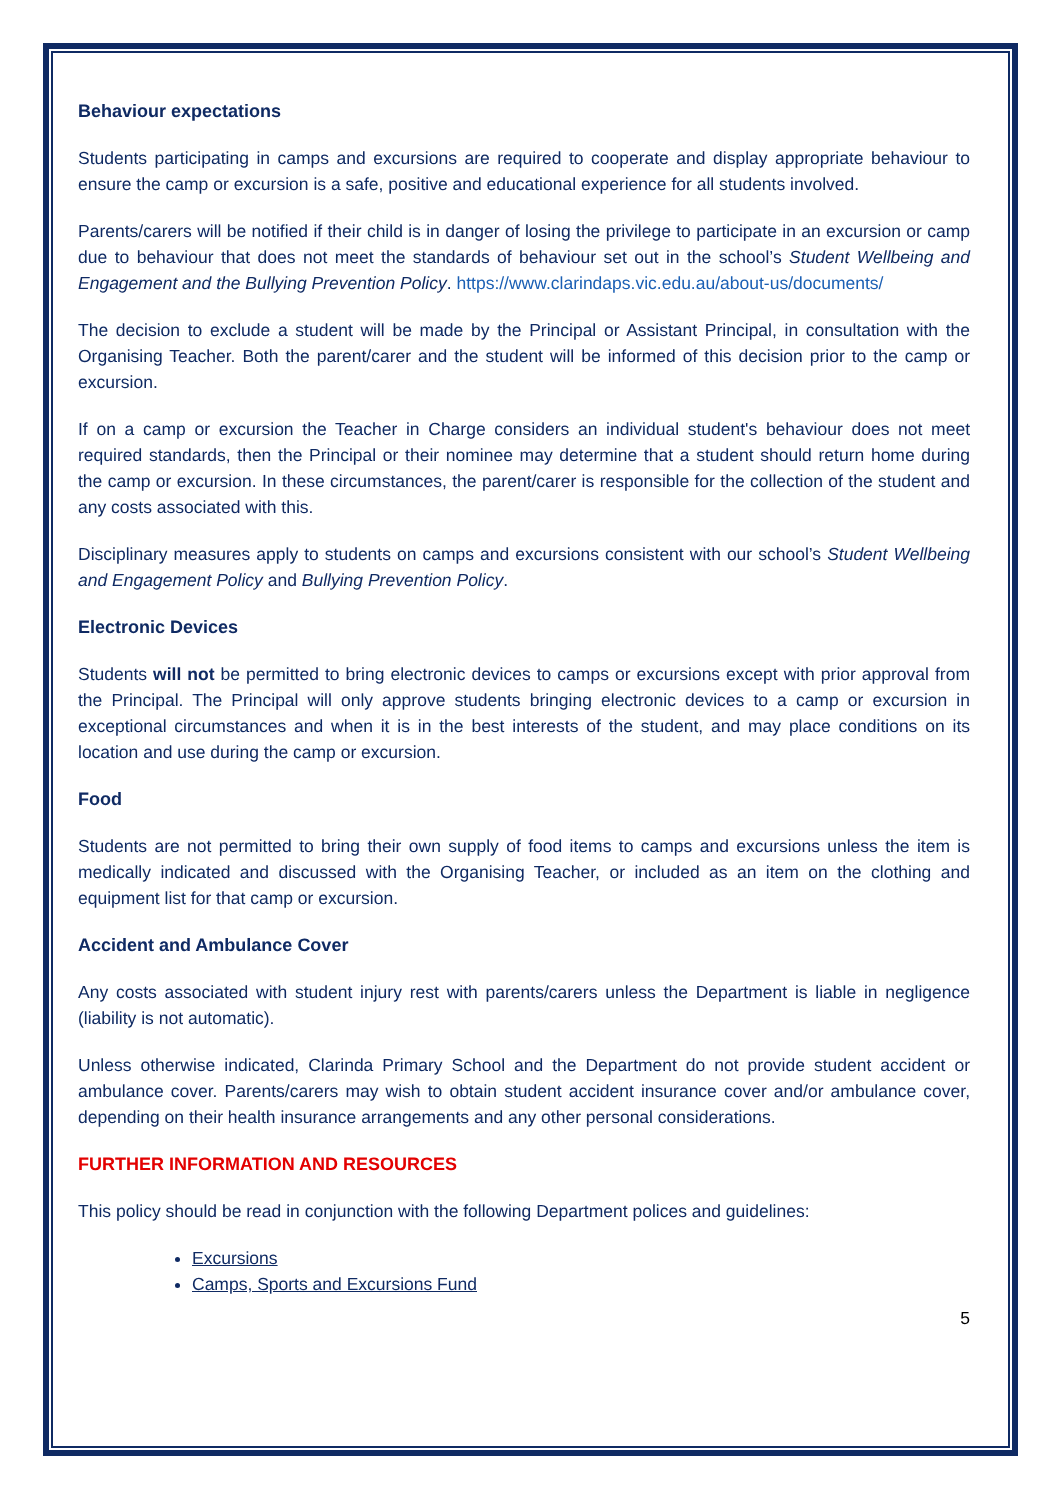Behaviour expectations
Students participating in camps and excursions are required to cooperate and display appropriate behaviour to ensure the camp or excursion is a safe, positive and educational experience for all students involved.
Parents/carers will be notified if their child is in danger of losing the privilege to participate in an excursion or camp due to behaviour that does not meet the standards of behaviour set out in the school’s Student Wellbeing and Engagement and the Bullying Prevention Policy. https://www.clarindaps.vic.edu.au/about-us/documents/
The decision to exclude a student will be made by the Principal or Assistant Principal, in consultation with the Organising Teacher. Both the parent/carer and the student will be informed of this decision prior to the camp or excursion.
If on a camp or excursion the Teacher in Charge considers an individual student's behaviour does not meet required standards, then the Principal or their nominee may determine that a student should return home during the camp or excursion. In these circumstances, the parent/carer is responsible for the collection of the student and any costs associated with this.
Disciplinary measures apply to students on camps and excursions consistent with our school’s Student Wellbeing and Engagement Policy and Bullying Prevention Policy.
Electronic Devices
Students will not be permitted to bring electronic devices to camps or excursions except with prior approval from the Principal. The Principal will only approve students bringing electronic devices to a camp or excursion in exceptional circumstances and when it is in the best interests of the student, and may place conditions on its location and use during the camp or excursion.
Food
Students are not permitted to bring their own supply of food items to camps and excursions unless the item is medically indicated and discussed with the Organising Teacher, or included as an item on the clothing and equipment list for that camp or excursion.
Accident and Ambulance Cover
Any costs associated with student injury rest with parents/carers unless the Department is liable in negligence (liability is not automatic).
Unless otherwise indicated, Clarinda Primary School and the Department do not provide student accident or ambulance cover. Parents/carers may wish to obtain student accident insurance cover and/or ambulance cover, depending on their health insurance arrangements and any other personal considerations.
FURTHER INFORMATION AND RESOURCES
This policy should be read in conjunction with the following Department polices and guidelines:
Excursions
Camps, Sports and Excursions Fund
5